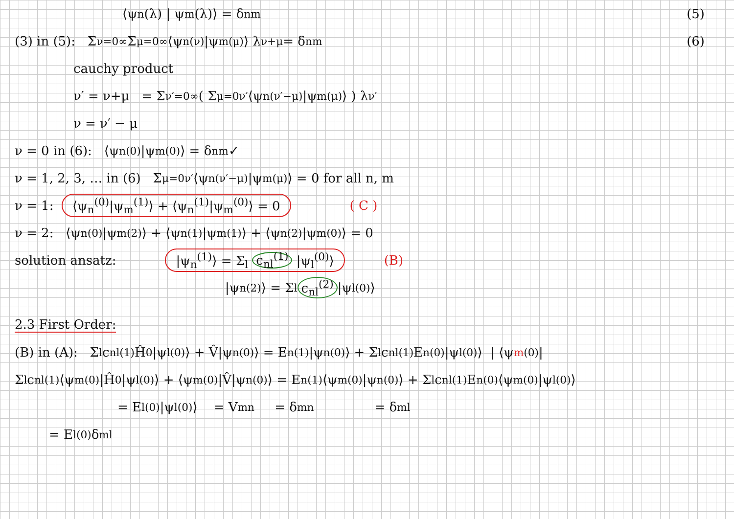⟨ψ<sub>n</sub>(λ) | ψ<sub>m</sub>(λ)⟩ = δ<sub>nm</sub> (5)
(3) in (5): Σ<sub>ν=0</sub><sup>∞</sup> Σ<sub>μ=0</sub><sup>∞</sup> ⟨ψ<sub>n</sub><sup>(ν)</sup>|ψ<sub>m</sub><sup>(μ)</sup>⟩ λ<sup>ν+μ</sup> = δ<sub>nm</sub> (6)
cauchy product
ν′ = ν+μ = Σ<sub>ν′=0</sub><sup>∞</sup> ( Σ<sub>μ=0</sub><sup>ν′</sup> ⟨ψ<sub>n</sub><sup>(ν′−μ)</sup>|ψ<sub>m</sub><sup>(μ)</sup>⟩ ) λ<sup>ν′</sup>
ν = ν′ − μ
ν = 0 in (6): ⟨ψ<sub>n</sub><sup>(0)</sup>|ψ<sub>m</sub><sup>(0)</sup>⟩ = δ<sub>nm</sub> ✓
ν = 1, 2, 3, … in (6) Σ<sub>μ=0</sub><sup>ν′</sup> ⟨ψ<sub>n</sub><sup>(ν′−μ)</sup>|ψ<sub>m</sub><sup>(μ)</sup>⟩ = 0 for all n, m
ν = 1: ⟨ψ<sub>n</sub><sup>(0)</sup>|ψ<sub>m</sub><sup>(1)</sup>⟩ + ⟨ψ<sub>n</sub><sup>(1)</sup>|ψ<sub>m</sub><sup>(0)</sup>⟩ = 0 ( C )
ν = 2: ⟨ψ<sub>n</sub><sup>(0)</sup>|ψ<sub>m</sub><sup>(2)</sup>⟩ + ⟨ψ<sub>n</sub><sup>(1)</sup>|ψ<sub>m</sub><sup>(1)</sup>⟩ + ⟨ψ<sub>n</sub><sup>(2)</sup>|ψ<sub>m</sub><sup>(0)</sup>⟩ = 0
solution ansatz: |ψ<sub>n</sub><sup>(1)</sup>⟩ = Σ<sub>l</sub> c<sub>nl</sub><sup>(1)</sup> |ψ<sub>l</sub><sup>(0)</sup>⟩ (B)
|ψ<sub>n</sub><sup>(2)</sup>⟩ = Σ<sub>l</sub> c<sub>nl</sub><sup>(2)</sup> |ψ<sub>l</sub><sup>(0)</sup>⟩
2.3 First Order:
(B) in (A): Σ<sub>l</sub> c<sub>nl</sub><sup>(1)</sup> Ĥ<sub>0</sub>|ψ<sub>l</sub><sup>(0)</sup>⟩ + V̂|ψ<sub>n</sub><sup>(0)</sup>⟩ = E<sub>n</sub><sup>(1)</sup>|ψ<sub>n</sub><sup>(0)</sup>⟩ + Σ<sub>l</sub> c<sub>nl</sub><sup>(1)</sup> E<sub>n</sub><sup>(0)</sup>|ψ<sub>l</sub><sup>(0)</sup>⟩ | ⟨ψ<sub>m</sub><sup>(0)</sup>|
Σ<sub>l</sub> c<sub>nl</sub><sup>(1)</sup>⟨ψ<sub>m</sub><sup>(0)</sup>|Ĥ<sub>0</sub>|ψ<sub>l</sub><sup>(0)</sup>⟩ + ⟨ψ<sub>m</sub><sup>(0)</sup>|V̂|ψ<sub>n</sub><sup>(0)</sup>⟩ = E<sub>n</sub><sup>(1)</sup> ⟨ψ<sub>m</sub><sup>(0)</sup>|ψ<sub>n</sub><sup>(0)</sup>⟩ + Σ<sub>l</sub> c<sub>nl</sub><sup>(1)</sup> E<sub>n</sub><sup>(0)</sup> ⟨ψ<sub>m</sub><sup>(0)</sup>|ψ<sub>l</sub><sup>(0)</sup>⟩
= E<sub>l</sub><sup>(0)</sup>|ψ<sub>l</sub><sup>(0)</sup>⟩ = V<sub>mn</sub> = δ<sub>mn</sub> = δ<sub>ml</sub>
= E<sub>l</sub><sup>(0)</sup> δ<sub>ml</sub>